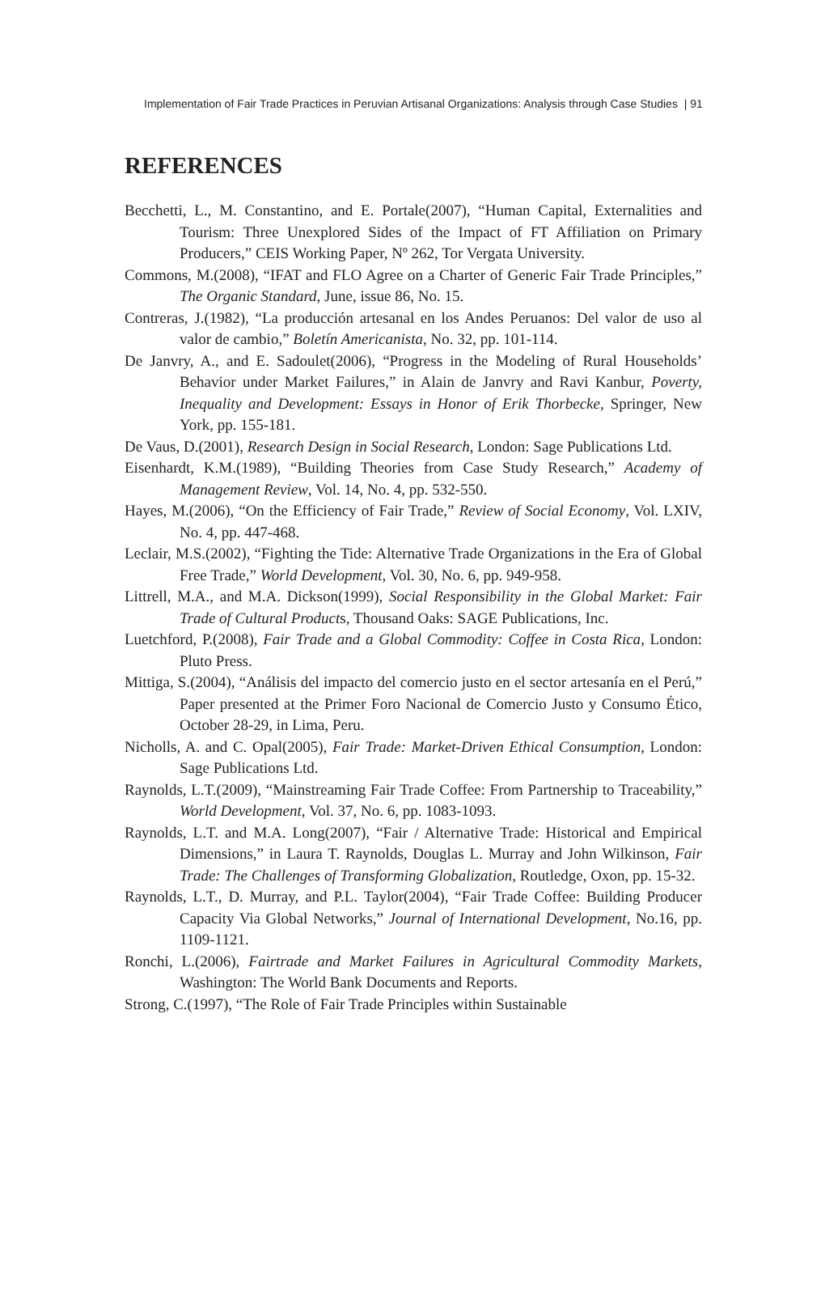Implementation of Fair Trade Practices in Peruvian Artisanal Organizations: Analysis through Case Studies | 91
REFERENCES
Becchetti, L., M. Constantino, and E. Portale(2007), “Human Capital, Externalities and Tourism: Three Unexplored Sides of the Impact of FT Affiliation on Primary Producers,” CEIS Working Paper, Nº 262, Tor Vergata University.
Commons, M.(2008), “IFAT and FLO Agree on a Charter of Generic Fair Trade Principles,” The Organic Standard, June, issue 86, No. 15.
Contreras, J.(1982), “La producción artesanal en los Andes Peruanos: Del valor de uso al valor de cambio,” Boletín Americanista, No. 32, pp. 101-114.
De Janvry, A., and E. Sadoulet(2006), “Progress in the Modeling of Rural Households’ Behavior under Market Failures,” in Alain de Janvry and Ravi Kanbur, Poverty, Inequality and Development: Essays in Honor of Erik Thorbecke, Springer, New York, pp. 155-181.
De Vaus, D.(2001), Research Design in Social Research, London: Sage Publications Ltd.
Eisenhardt, K.M.(1989), “Building Theories from Case Study Research,” Academy of Management Review, Vol. 14, No. 4, pp. 532-550.
Hayes, M.(2006), “On the Efficiency of Fair Trade,” Review of Social Economy, Vol. LXIV, No. 4, pp. 447-468.
Leclair, M.S.(2002), “Fighting the Tide: Alternative Trade Organizations in the Era of Global Free Trade,” World Development, Vol. 30, No. 6, pp. 949-958.
Littrell, M.A., and M.A. Dickson(1999), Social Responsibility in the Global Market: Fair Trade of Cultural Products, Thousand Oaks: SAGE Publications, Inc.
Luetchford, P.(2008), Fair Trade and a Global Commodity: Coffee in Costa Rica, London: Pluto Press.
Mittiga, S.(2004), “Análisis del impacto del comercio justo en el sector artesanía en el Perú,” Paper presented at the Primer Foro Nacional de Comercio Justo y Consumo Ético, October 28-29, in Lima, Peru.
Nicholls, A. and C. Opal(2005), Fair Trade: Market-Driven Ethical Consumption, London: Sage Publications Ltd.
Raynolds, L.T.(2009), “Mainstreaming Fair Trade Coffee: From Partnership to Traceability,” World Development, Vol. 37, No. 6, pp. 1083-1093.
Raynolds, L.T. and M.A. Long(2007), “Fair / Alternative Trade: Historical and Empirical Dimensions,” in Laura T. Raynolds, Douglas L. Murray and John Wilkinson, Fair Trade: The Challenges of Transforming Globalization, Routledge, Oxon, pp. 15-32.
Raynolds, L.T., D. Murray, and P.L. Taylor(2004), “Fair Trade Coffee: Building Producer Capacity Via Global Networks,” Journal of International Development, No.16, pp. 1109-1121.
Ronchi, L.(2006), Fairtrade and Market Failures in Agricultural Commodity Markets, Washington: The World Bank Documents and Reports.
Strong, C.(1997), “The Role of Fair Trade Principles within Sustainable